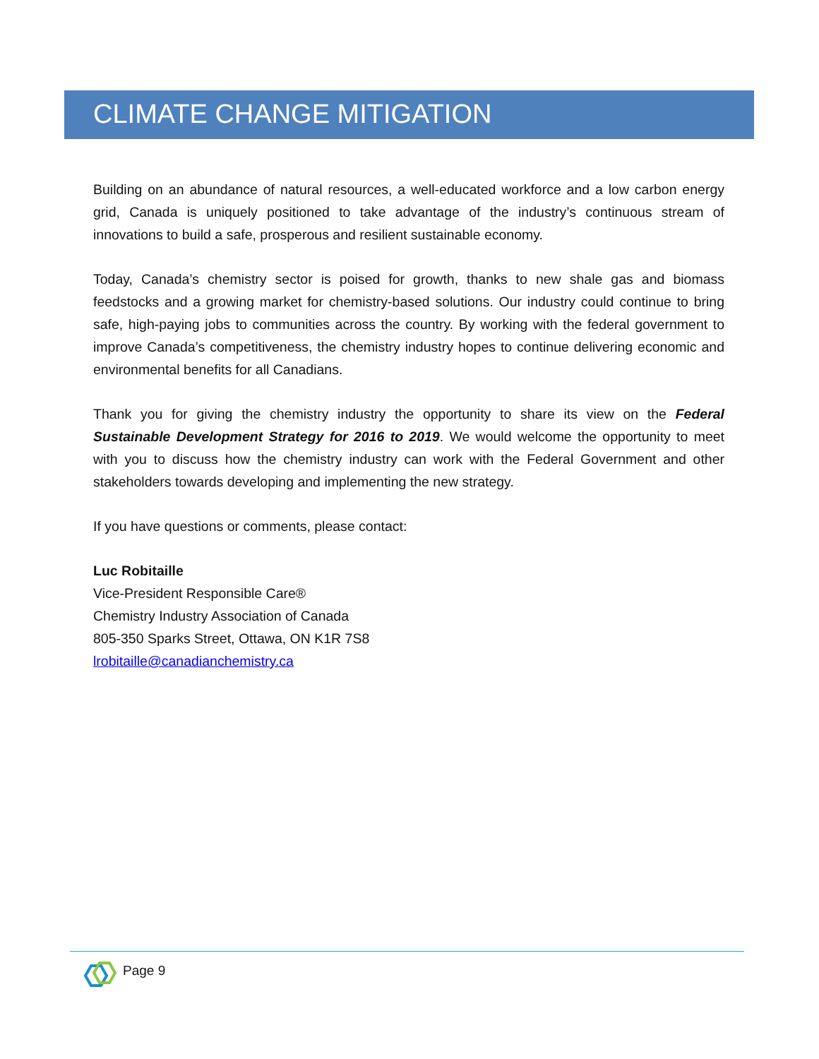CLIMATE CHANGE MITIGATION
Building on an abundance of natural resources, a well-educated workforce and a low carbon energy grid, Canada is uniquely positioned to take advantage of the industry’s continuous stream of innovations to build a safe, prosperous and resilient sustainable economy.
Today, Canada’s chemistry sector is poised for growth, thanks to new shale gas and biomass feedstocks and a growing market for chemistry-based solutions. Our industry could continue to bring safe, high-paying jobs to communities across the country. By working with the federal government to improve Canada’s competitiveness, the chemistry industry hopes to continue delivering economic and environmental benefits for all Canadians.
Thank you for giving the chemistry industry the opportunity to share its view on the Federal Sustainable Development Strategy for 2016 to 2019. We would welcome the opportunity to meet with you to discuss how the chemistry industry can work with the Federal Government and other stakeholders towards developing and implementing the new strategy.
If you have questions or comments, please contact:
Luc Robitaille
Vice-President Responsible Care®
Chemistry Industry Association of Canada
805-350 Sparks Street, Ottawa, ON K1R 7S8
lrobitaille@canadianchemistry.ca
Page 9